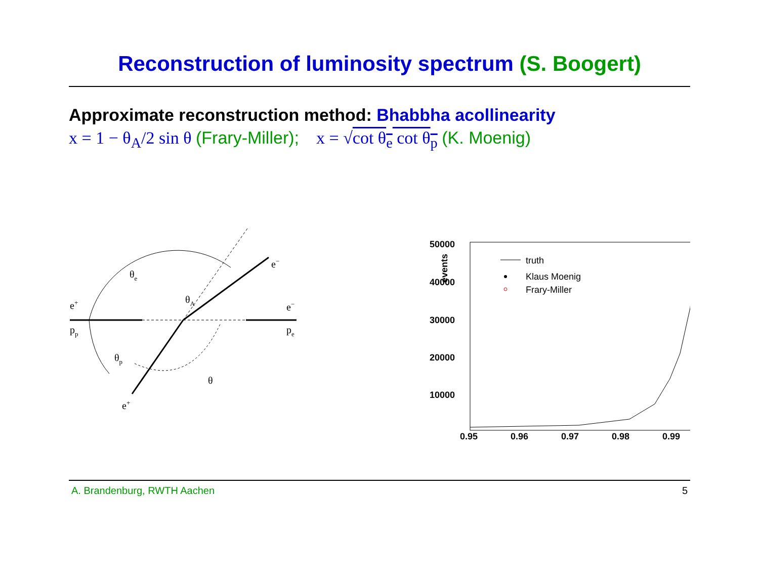Reconstruction of luminosity spectrum (S. Boogert)
Approximate reconstruction method: Bhabbha acollinearity
x = 1 − θ<sub>A</sub>/2 sin θ (Frary-Miller); x = √cot θ<sub>e</sub> cot θ<sub>p</sub> (K. Moenig)
θe
θA
e+
pp
e−
pe
e−
θp
θ
e+
50000
40000
30000
20000
10000
0.95
0.96
0.97
0.98
0.99
events
truth
Klaus Moenig
Frary-Miller
A. Brandenburg, RWTH Aachen 5